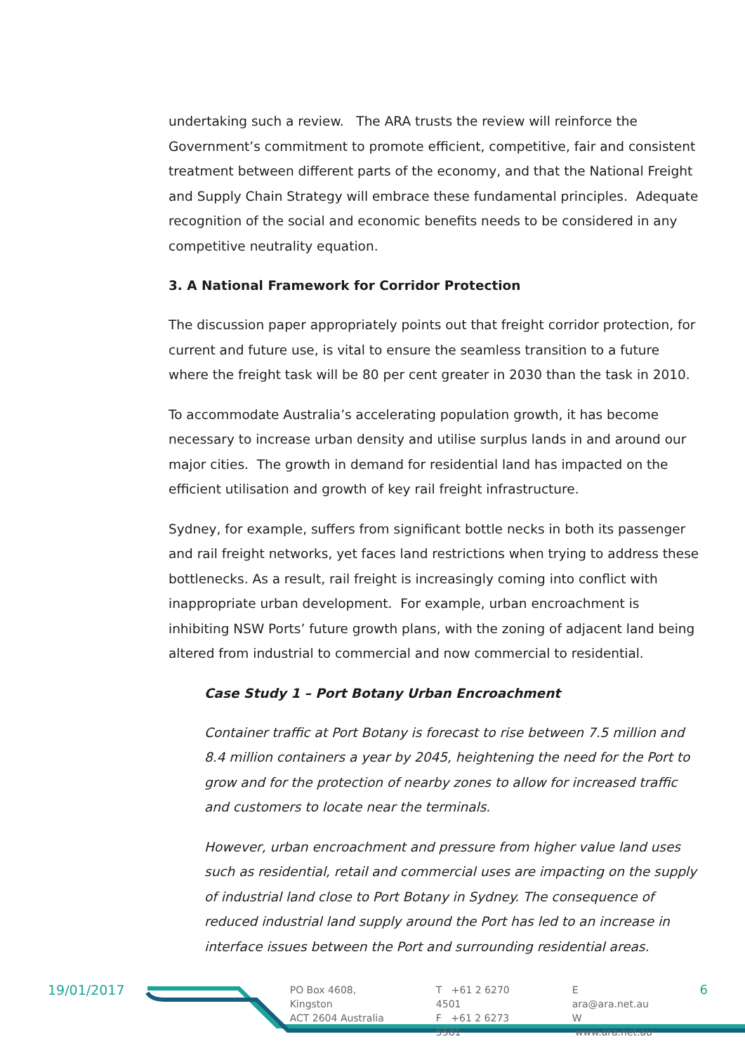undertaking such a review. The ARA trusts the review will reinforce the Government’s commitment to promote efficient, competitive, fair and consistent treatment between different parts of the economy, and that the National Freight and Supply Chain Strategy will embrace these fundamental principles. Adequate recognition of the social and economic benefits needs to be considered in any competitive neutrality equation.
3. A National Framework for Corridor Protection
The discussion paper appropriately points out that freight corridor protection, for current and future use, is vital to ensure the seamless transition to a future where the freight task will be 80 per cent greater in 2030 than the task in 2010.
To accommodate Australia’s accelerating population growth, it has become necessary to increase urban density and utilise surplus lands in and around our major cities. The growth in demand for residential land has impacted on the efficient utilisation and growth of key rail freight infrastructure.
Sydney, for example, suffers from significant bottle necks in both its passenger and rail freight networks, yet faces land restrictions when trying to address these bottlenecks. As a result, rail freight is increasingly coming into conflict with inappropriate urban development. For example, urban encroachment is inhibiting NSW Ports’ future growth plans, with the zoning of adjacent land being altered from industrial to commercial and now commercial to residential.
Case Study 1 – Port Botany Urban Encroachment
Container traffic at Port Botany is forecast to rise between 7.5 million and 8.4 million containers a year by 2045, heightening the need for the Port to grow and for the protection of nearby zones to allow for increased traffic and customers to locate near the terminals.
However, urban encroachment and pressure from higher value land uses such as residential, retail and commercial uses are impacting on the supply of industrial land close to Port Botany in Sydney. The consequence of reduced industrial land supply around the Port has led to an increase in interface issues between the Port and surrounding residential areas.
19/01/2017
PO Box 4608, Kingston
ACT 2604 Australia
T +61 2 6270 4501
F +61 2 6273 5581
E ara@ara.net.au
W www.ara.net.au
6